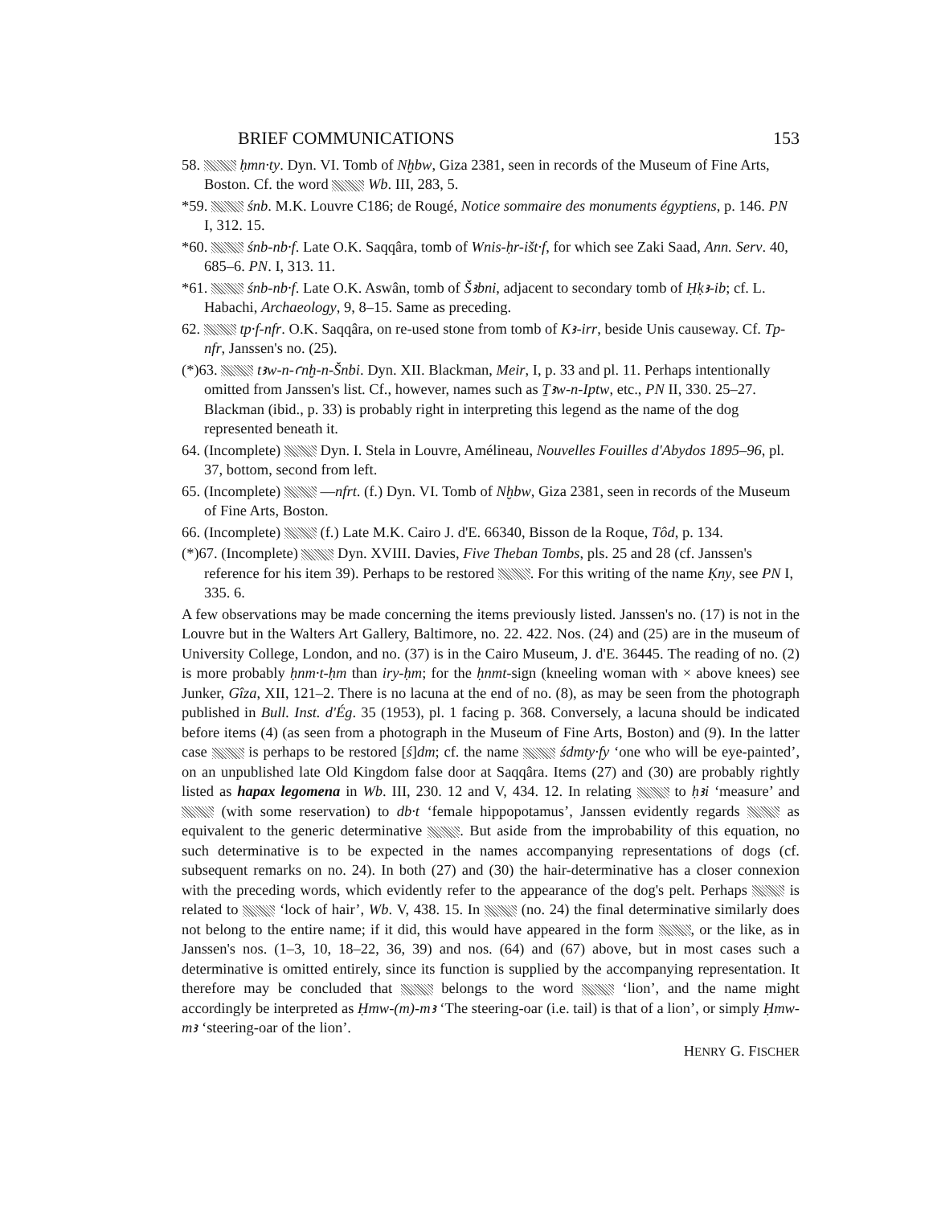BRIEF COMMUNICATIONS 153
58. ḥmn·ty. Dyn. VI. Tomb of Nḫbw, Giza 2381, seen in records of the Museum of Fine Arts, Boston. Cf. the word Wb. III, 283, 5.
*59. śnb. M.K. Louvre C186; de Rougé, Notice sommaire des monuments égyptiens, p. 146. PN I, 312. 15.
*60. śnb-nb·f. Late O.K. Saqqâra, tomb of Wnis-ḥr-išt·f, for which see Zaki Saad, Ann. Serv. 40, 685–6. PN. I, 313. 11.
*61. śnb-nb·f. Late O.K. Aswân, tomb of Šꜣbni, adjacent to secondary tomb of Ḥḳꜣ-ib; cf. L. Habachi, Archaeology, 9, 8–15. Same as preceding.
62. tp·f-nfr. O.K. Saqqâra, on re-used stone from tomb of Kꜣ-irr, beside Unis causeway. Cf. Tp-nfr, Janssen's no. (25).
(*)63. tꜣw-n-ꜥnḫ-n-Šnbi. Dyn. XII. Blackman, Meir, I, p. 33 and pl. 11. Perhaps intentionally omitted from Janssen's list. Cf., however, names such as Ṯꜣw-n-Iptw, etc., PN II, 330. 25–27. Blackman (ibid., p. 33) is probably right in interpreting this legend as the name of the dog represented beneath it.
64. (Incomplete) Dyn. I. Stela in Louvre, Amélineau, Nouvelles Fouilles d'Abydos 1895–96, pl. 37, bottom, second from left.
65. (Incomplete) —nfrt. (f.) Dyn. VI. Tomb of Nḫbw, Giza 2381, seen in records of the Museum of Fine Arts, Boston.
66. (Incomplete) (f.) Late M.K. Cairo J. d'E. 66340, Bisson de la Roque, Tôd, p. 134.
(*)67. (Incomplete) Dyn. XVIII. Davies, Five Theban Tombs, pls. 25 and 28 (cf. Janssen's reference for his item 39). Perhaps to be restored . For this writing of the name Ḳny, see PN I, 335. 6.
A few observations may be made concerning the items previously listed. Janssen's no. (17) is not in the Louvre but in the Walters Art Gallery, Baltimore, no. 22. 422. Nos. (24) and (25) are in the museum of University College, London, and no. (37) is in the Cairo Museum, J. d'E. 36445. The reading of no. (2) is more probably ḥnm·t-ḥm than iry-ḥm; for the ḥnmt-sign (kneeling woman with × above knees) see Junker, Gîza, XII, 121–2. There is no lacuna at the end of no. (8), as may be seen from the photograph published in Bull. Inst. d'Ég. 35 (1953), pl. 1 facing p. 368. Conversely, a lacuna should be indicated before items (4) (as seen from a photograph in the Museum of Fine Arts, Boston) and (9). In the latter case is perhaps to be restored [ś]dm; cf. the name śdmty·fy ‘one who will be eye-painted’, on an unpublished late Old Kingdom false door at Saqqâra. Items (27) and (30) are probably rightly listed as hapax legomena in Wb. III, 230. 12 and V, 434. 12. In relating to ḥꜣi ‘measure’ and (with some reservation) to db·t ‘female hippopotamus’, Janssen evidently regards as equivalent to the generic determinative . But aside from the improbability of this equation, no such determinative is to be expected in the names accompanying representations of dogs (cf. subsequent remarks on no. 24). In both (27) and (30) the hair-determinative has a closer connexion with the preceding words, which evidently refer to the appearance of the dog's pelt. Perhaps is related to ‘lock of hair’, Wb. V, 438. 15. In (no. 24) the final determinative similarly does not belong to the entire name; if it did, this would have appeared in the form , or the like, as in Janssen's nos. (1–3, 10, 18–22, 36, 39) and nos. (64) and (67) above, but in most cases such a determinative is omitted entirely, since its function is supplied by the accompanying representation. It therefore may be concluded that belongs to the word ‘lion’, and the name might accordingly be interpreted as Ḥmw-(m)-mꜣ ‘The steering-oar (i.e. tail) is that of a lion’, or simply Ḥmw-mꜣ ‘steering-oar of the lion’.
HENRY G. FISCHER